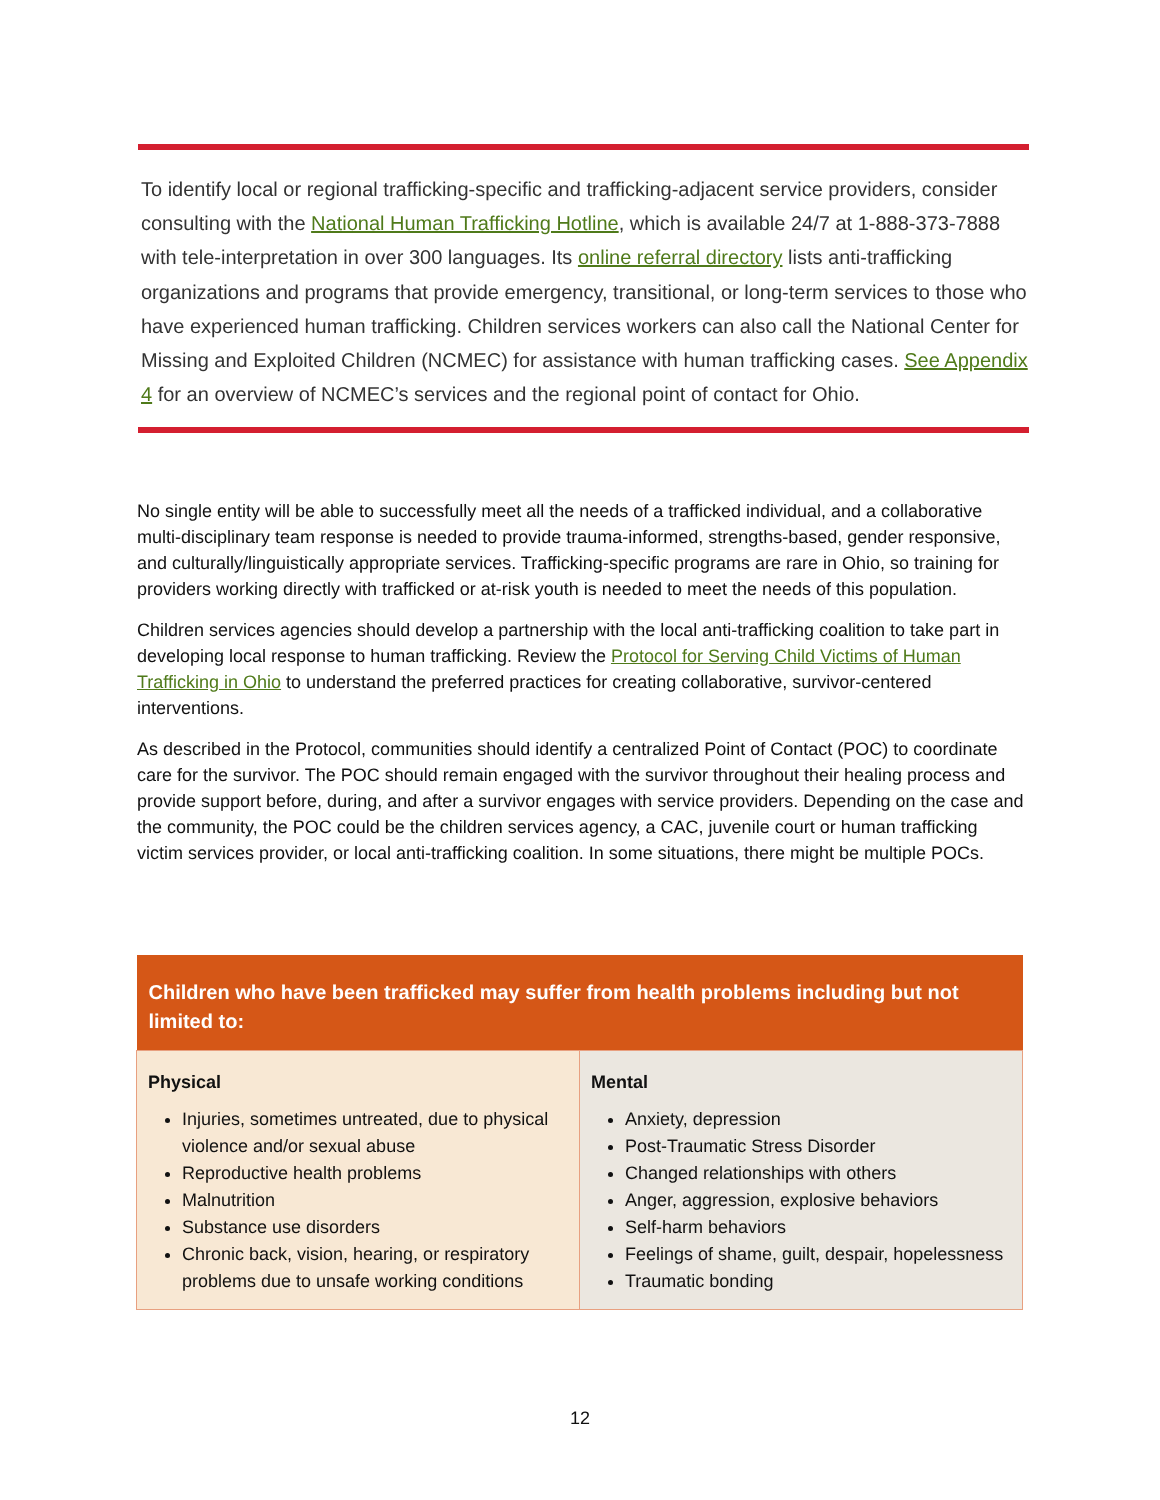To identify local or regional trafficking-specific and trafficking-adjacent service providers, consider consulting with the National Human Trafficking Hotline, which is available 24/7 at 1-888-373-7888 with tele-interpretation in over 300 languages. Its online referral directory lists anti-trafficking organizations and programs that provide emergency, transitional, or long-term services to those who have experienced human trafficking. Children services workers can also call the National Center for Missing and Exploited Children (NCMEC) for assistance with human trafficking cases. See Appendix 4 for an overview of NCMEC’s services and the regional point of contact for Ohio.
No single entity will be able to successfully meet all the needs of a trafficked individual, and a collaborative multi-disciplinary team response is needed to provide trauma-informed, strengths-based, gender responsive, and culturally/linguistically appropriate services. Trafficking-specific programs are rare in Ohio, so training for providers working directly with trafficked or at-risk youth is needed to meet the needs of this population.
Children services agencies should develop a partnership with the local anti-trafficking coalition to take part in developing local response to human trafficking. Review the Protocol for Serving Child Victims of Human Trafficking in Ohio to understand the preferred practices for creating collaborative, survivor-centered interventions.
As described in the Protocol, communities should identify a centralized Point of Contact (POC) to coordinate care for the survivor. The POC should remain engaged with the survivor throughout their healing process and provide support before, during, and after a survivor engages with service providers. Depending on the case and the community, the POC could be the children services agency, a CAC, juvenile court or human trafficking victim services provider, or local anti-trafficking coalition. In some situations, there might be multiple POCs.
| Children who have been trafficked may suffer from health problems including but not limited to: | |
| --- | --- |
| Physical Injuries, sometimes untreated, due to physical violence and/or sexual abuse Reproductive health problems Malnutrition Substance use disorders Chronic back, vision, hearing, or respiratory problems due to unsafe working conditions | Mental Anxiety, depression Post-Traumatic Stress Disorder Changed relationships with others Anger, aggression, explosive behaviors Self-harm behaviors Feelings of shame, guilt, despair, hopelessness Traumatic bonding |
12